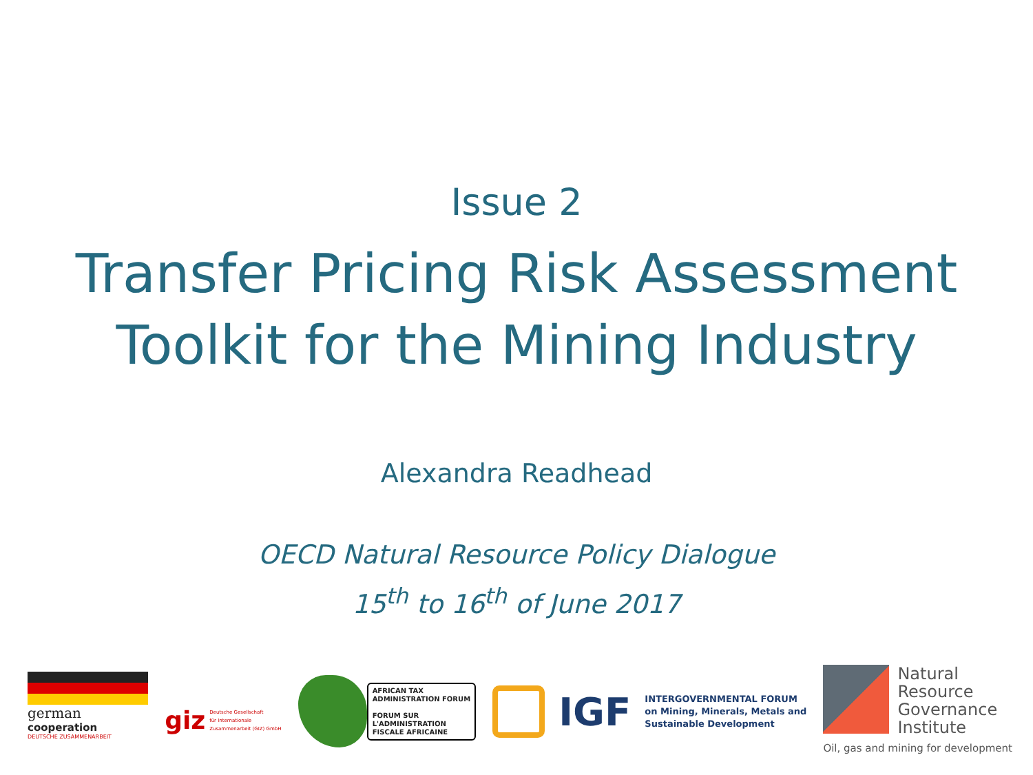Issue 2
Transfer Pricing Risk Assessment
Toolkit for the Mining Industry
Alexandra Readhead
OECD Natural Resource Policy Dialogue
15<sup>th</sup> to 16<sup>th</sup> of June 2017
german
cooperation
DEUTSCHE ZUSAMMENARBEIT
giz Deutsche Gesellschaft
für Internationale
Zusammenarbeit (GIZ) GmbH
AFRICAN TAX
ADMINISTRATION FORUM
FORUM SUR
L'ADMINISTRATION
FISCALE AFRICAINE
IGF INTERGOVERNMENTAL FORUM
on Mining, Minerals, Metals and
Sustainable Development
Natural
Resource
Governance
Institute
Oil, gas and mining for development